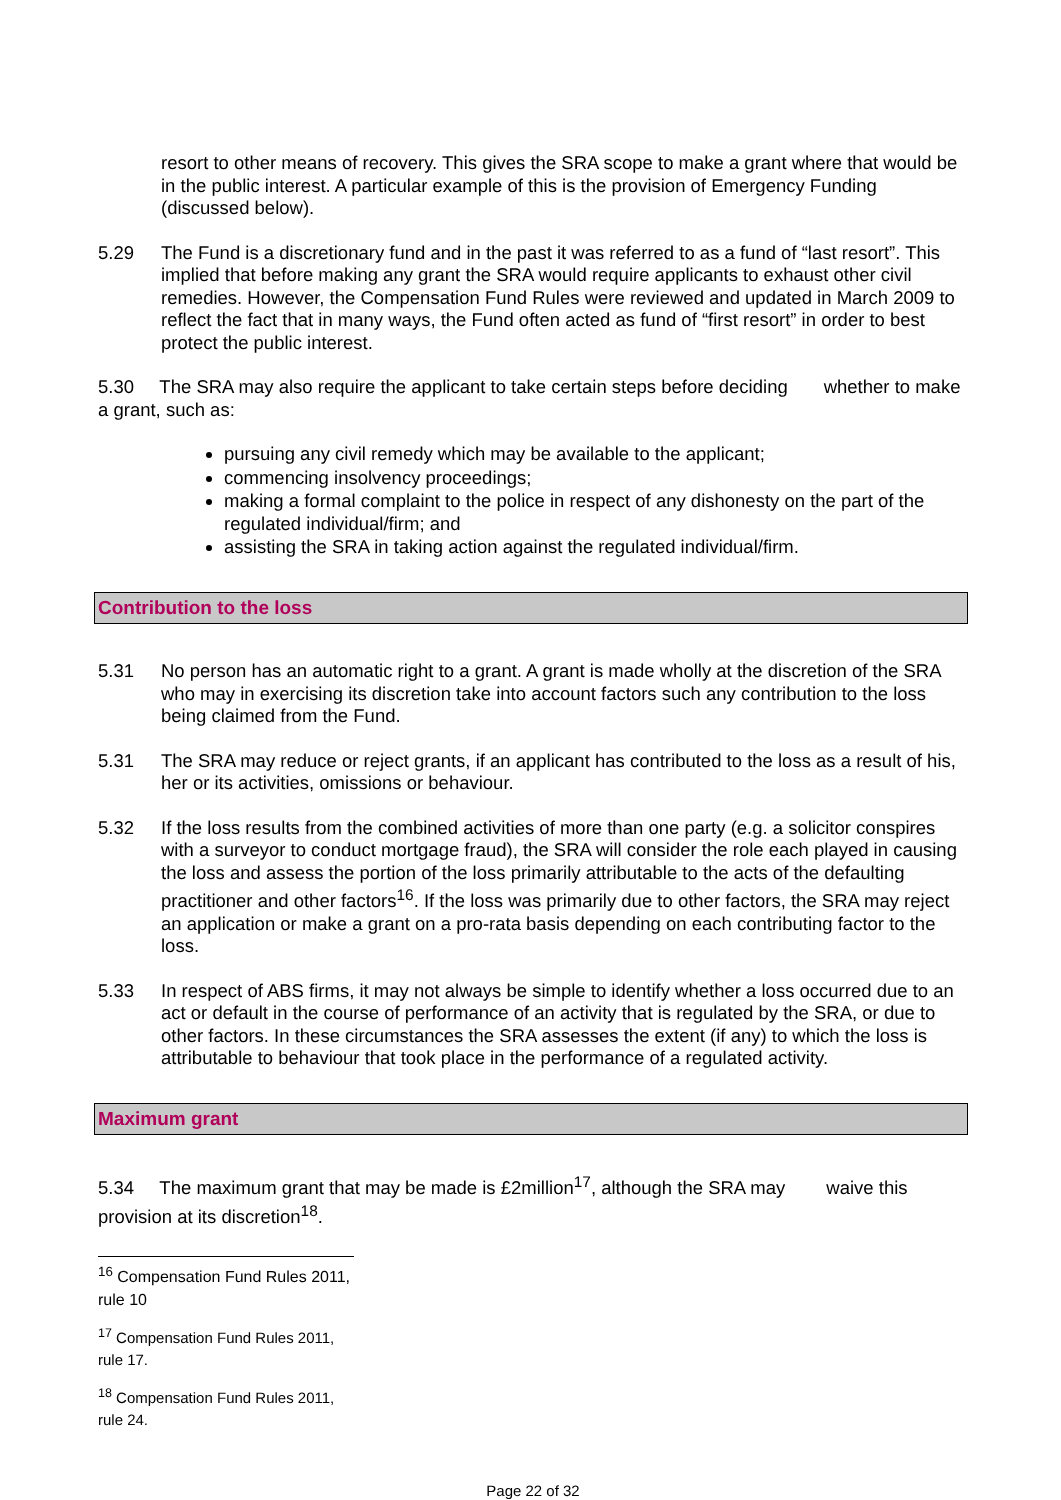resort to other means of recovery. This gives the SRA scope to make a grant where that would be in the public interest. A particular example of this is the provision of Emergency Funding (discussed below).
5.29 The Fund is a discretionary fund and in the past it was referred to as a fund of “last resort”. This implied that before making any grant the SRA would require applicants to exhaust other civil remedies. However, the Compensation Fund Rules were reviewed and updated in March 2009 to reflect the fact that in many ways, the Fund often acted as fund of “first resort” in order to best protect the public interest.
5.30 The SRA may also require the applicant to take certain steps before deciding whether to make a grant, such as:
pursuing any civil remedy which may be available to the applicant;
commencing insolvency proceedings;
making a formal complaint to the police in respect of any dishonesty on the part of the regulated individual/firm; and
assisting the SRA in taking action against the regulated individual/firm.
Contribution to the loss
5.31 No person has an automatic right to a grant. A grant is made wholly at the discretion of the SRA who may in exercising its discretion take into account factors such any contribution to the loss being claimed from the Fund.
5.31 The SRA may reduce or reject grants, if an applicant has contributed to the loss as a result of his, her or its activities, omissions or behaviour.
5.32 If the loss results from the combined activities of more than one party (e.g. a solicitor conspires with a surveyor to conduct mortgage fraud), the SRA will consider the role each played in causing the loss and assess the portion of the loss primarily attributable to the acts of the defaulting practitioner and other factors<sup>16</sup>. If the loss was primarily due to other factors, the SRA may reject an application or make a grant on a pro-rata basis depending on each contributing factor to the loss.
5.33 In respect of ABS firms, it may not always be simple to identify whether a loss occurred due to an act or default in the course of performance of an activity that is regulated by the SRA, or due to other factors. In these circumstances the SRA assesses the extent (if any) to which the loss is attributable to behaviour that took place in the performance of a regulated activity.
Maximum grant
5.34 The maximum grant that may be made is £2million<sup>17</sup>, although the SRA may waive this provision at its discretion<sup>18</sup>.
<sup>16</sup> Compensation Fund Rules 2011, rule 10
<sup>17</sup> Compensation Fund Rules 2011, rule 17.
<sup>18</sup> Compensation Fund Rules 2011, rule 24.
Page 22 of 32